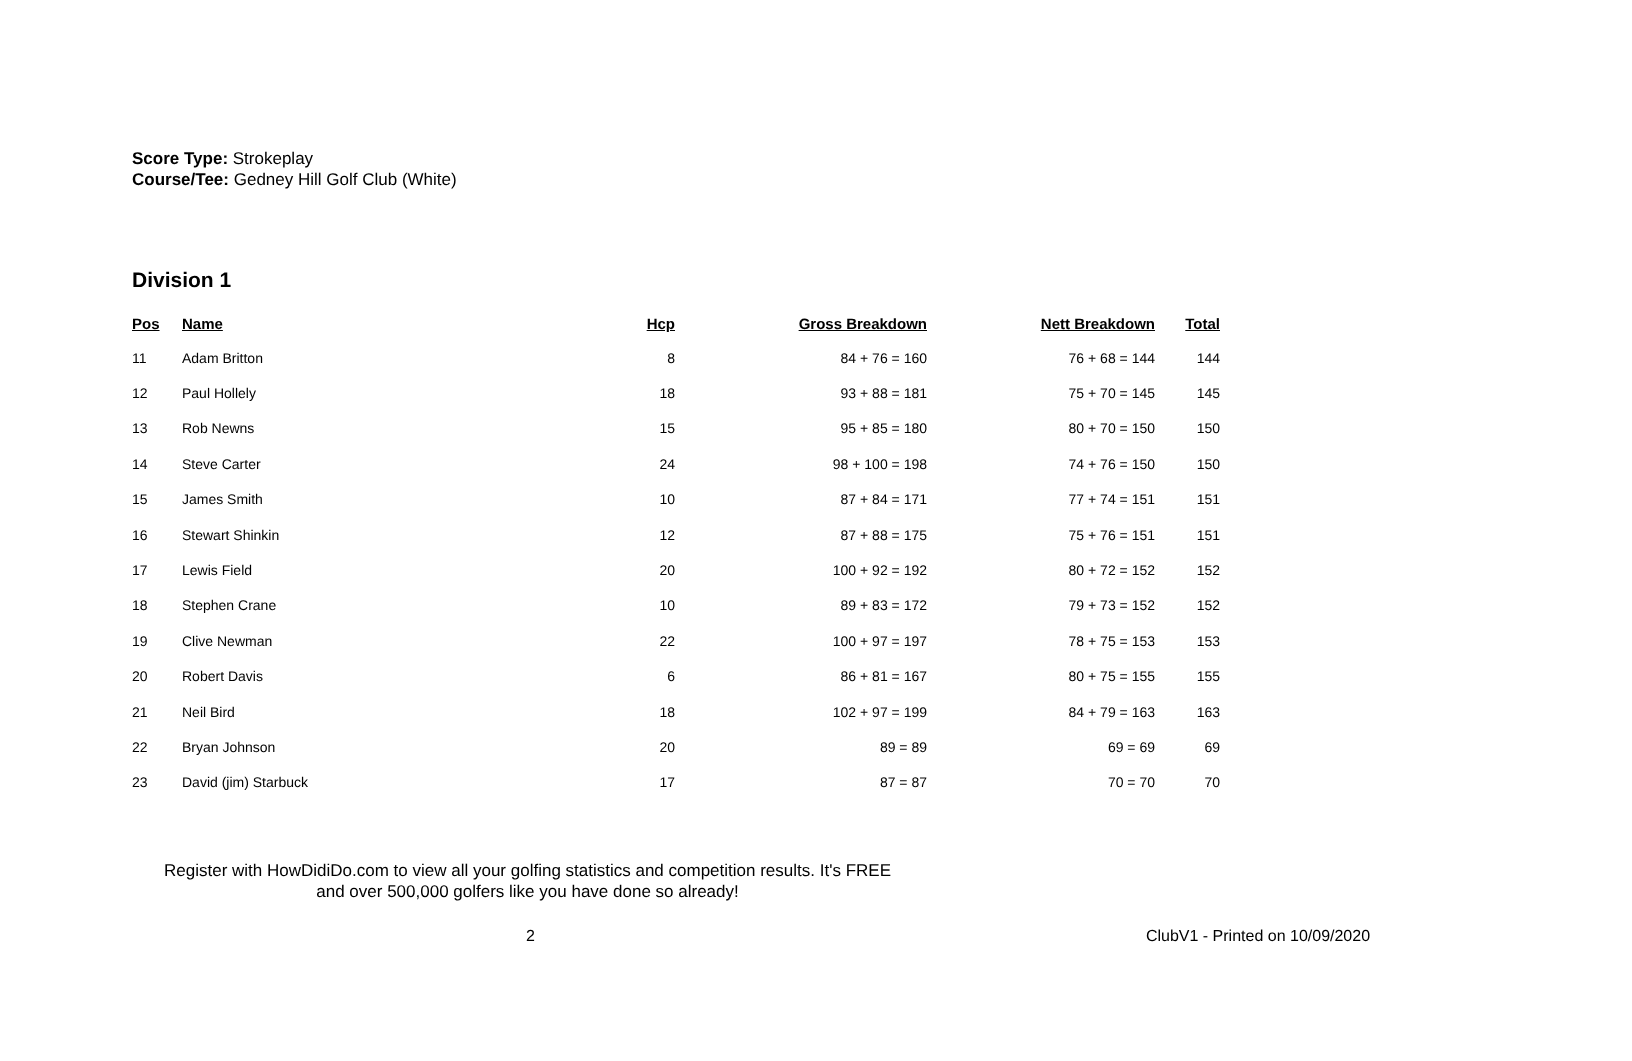Score Type: Strokeplay
Course/Tee: Gedney Hill Golf Club (White)
Division 1
| Pos | Name | Hcp | Gross Breakdown | Nett Breakdown | Total |
| --- | --- | --- | --- | --- | --- |
| 11 | Adam Britton | 8 | 84 + 76 = 160 | 76 + 68 = 144 | 144 |
| 12 | Paul Hollely | 18 | 93 + 88 = 181 | 75 + 70 = 145 | 145 |
| 13 | Rob Newns | 15 | 95 + 85 = 180 | 80 + 70 = 150 | 150 |
| 14 | Steve Carter | 24 | 98 + 100 = 198 | 74 + 76 = 150 | 150 |
| 15 | James Smith | 10 | 87 + 84 = 171 | 77 + 74 = 151 | 151 |
| 16 | Stewart Shinkin | 12 | 87 + 88 = 175 | 75 + 76 = 151 | 151 |
| 17 | Lewis Field | 20 | 100 + 92 = 192 | 80 + 72 = 152 | 152 |
| 18 | Stephen Crane | 10 | 89 + 83 = 172 | 79 + 73 = 152 | 152 |
| 19 | Clive Newman | 22 | 100 + 97 = 197 | 78 + 75 = 153 | 153 |
| 20 | Robert Davis | 6 | 86 + 81 = 167 | 80 + 75 = 155 | 155 |
| 21 | Neil Bird | 18 | 102 + 97 = 199 | 84 + 79 = 163 | 163 |
| 22 | Bryan Johnson | 20 | 89 = 89 | 69 = 69 | 69 |
| 23 | David (jim) Starbuck | 17 | 87 = 87 | 70 = 70 | 70 |
Register with HowDidiDo.com to view all your golfing statistics and competition results. It's FREE
and over 500,000 golfers like you have done so already!
2 ClubV1 - Printed on 10/09/2020